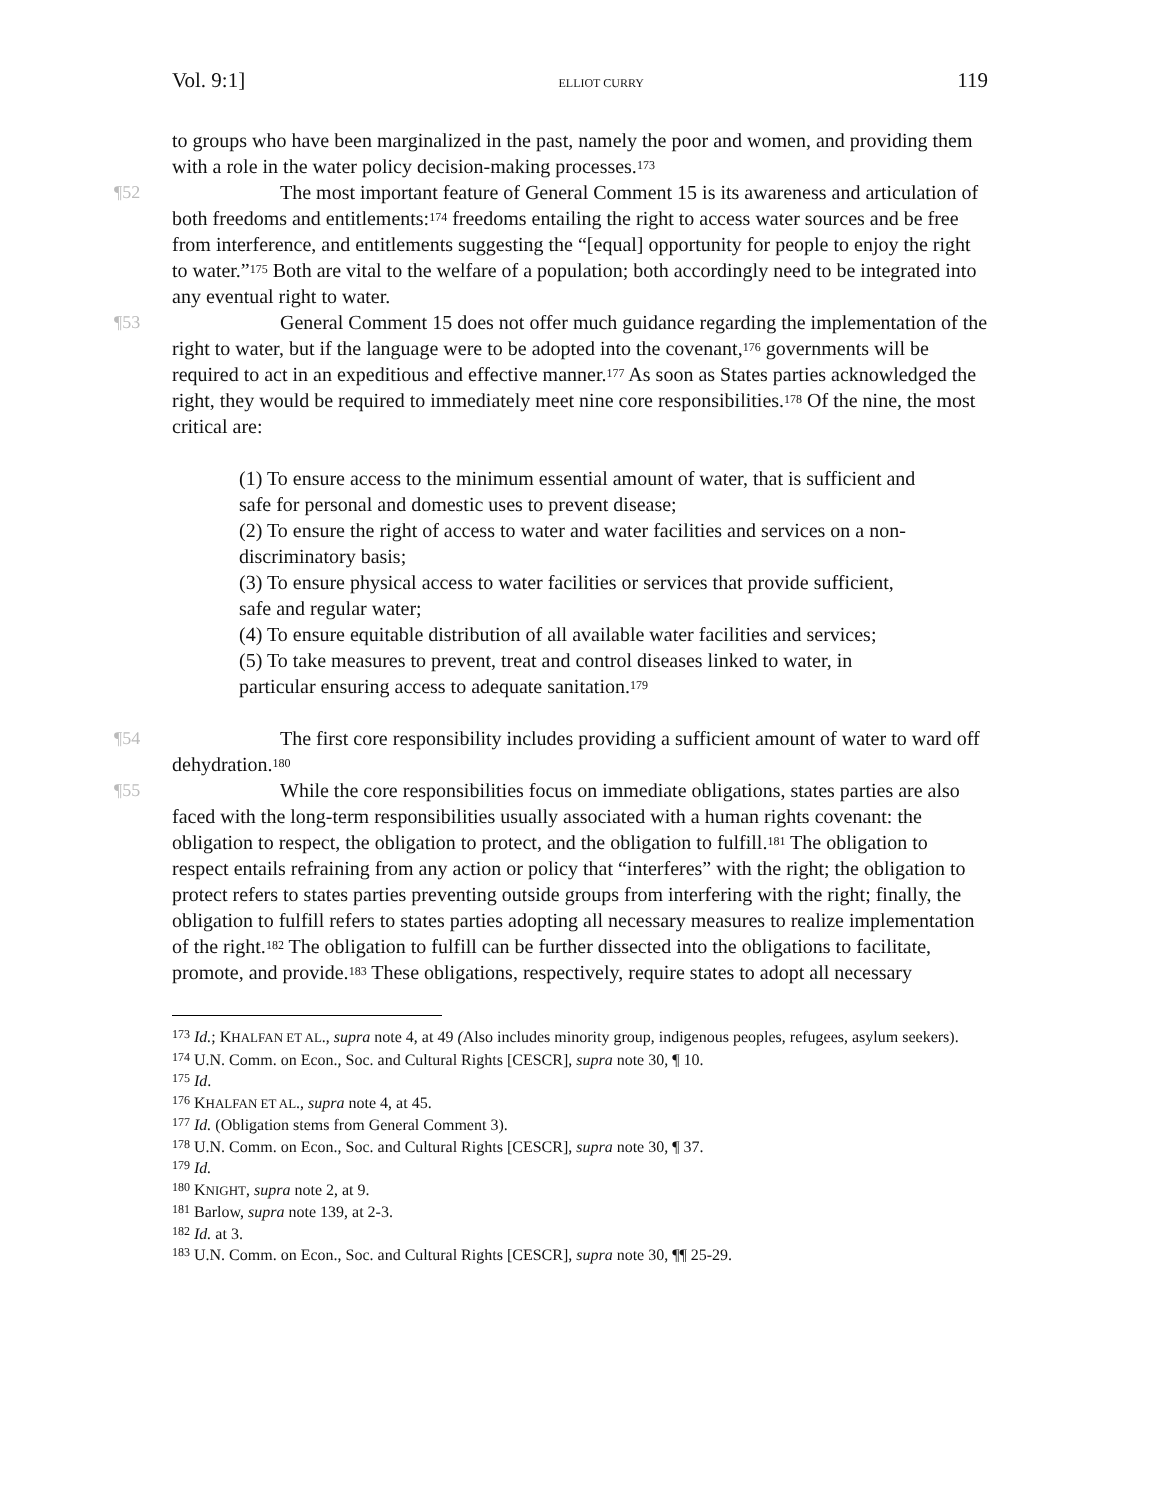Vol. 9:1] ELLIOT CURRY 119
to groups who have been marginalized in the past, namely the poor and women, and providing them with a role in the water policy decision-making processes.<sup>173</sup>
¶52 The most important feature of General Comment 15 is its awareness and articulation of both freedoms and entitlements:<sup>174</sup> freedoms entailing the right to access water sources and be free from interference, and entitlements suggesting the “[equal] opportunity for people to enjoy the right to water.”<sup>175</sup> Both are vital to the welfare of a population; both accordingly need to be integrated into any eventual right to water.
¶53 General Comment 15 does not offer much guidance regarding the implementation of the right to water, but if the language were to be adopted into the covenant,<sup>176</sup> governments will be required to act in an expeditious and effective manner.<sup>177</sup> As soon as States parties acknowledged the right, they would be required to immediately meet nine core responsibilities.<sup>178</sup> Of the nine, the most critical are:
(1) To ensure access to the minimum essential amount of water, that is sufficient and safe for personal and domestic uses to prevent disease;
(2) To ensure the right of access to water and water facilities and services on a non-discriminatory basis;
(3) To ensure physical access to water facilities or services that provide sufficient, safe and regular water;
(4) To ensure equitable distribution of all available water facilities and services;
(5) To take measures to prevent, treat and control diseases linked to water, in particular ensuring access to adequate sanitation.<sup>179</sup>
¶54 The first core responsibility includes providing a sufficient amount of water to ward off dehydration.<sup>180</sup>
¶55 While the core responsibilities focus on immediate obligations, states parties are also faced with the long-term responsibilities usually associated with a human rights covenant: the obligation to respect, the obligation to protect, and the obligation to fulfill.<sup>181</sup> The obligation to respect entails refraining from any action or policy that “interferes” with the right; the obligation to protect refers to states parties preventing outside groups from interfering with the right; finally, the obligation to fulfill refers to states parties adopting all necessary measures to realize implementation of the right.<sup>182</sup> The obligation to fulfill can be further dissected into the obligations to facilitate, promote, and provide.<sup>183</sup> These obligations, respectively, require states to adopt all necessary
<sup>173</sup> Id.; KHALFAN ET AL., supra note 4, at 49 (Also includes minority group, indigenous peoples, refugees, asylum seekers).
<sup>174</sup> U.N. Comm. on Econ., Soc. and Cultural Rights [CESCR], supra note 30, ¶ 10.
<sup>175</sup> Id.
<sup>176</sup> KHALFAN ET AL., supra note 4, at 45.
<sup>177</sup> Id. (Obligation stems from General Comment 3).
<sup>178</sup> U.N. Comm. on Econ., Soc. and Cultural Rights [CESCR], supra note 30, ¶ 37.
<sup>179</sup> Id.
<sup>180</sup> KNIGHT, supra note 2, at 9.
<sup>181</sup> Barlow, supra note 139, at 2-3.
<sup>182</sup> Id. at 3.
<sup>183</sup> U.N. Comm. on Econ., Soc. and Cultural Rights [CESCR], supra note 30, ¶¶ 25-29.